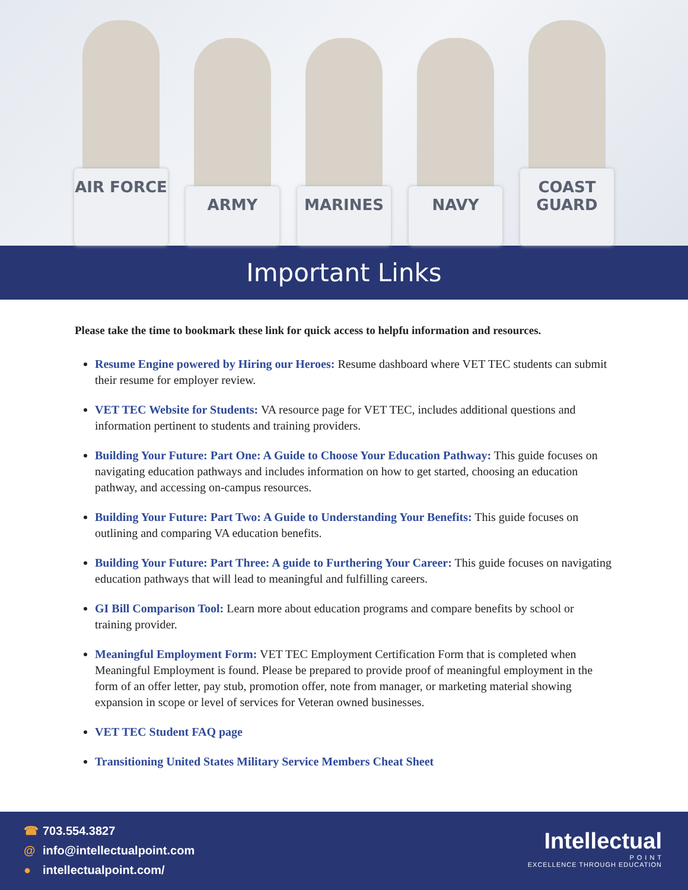AIR FORCE
ARMY
MARINES
NAVY
COAST GUARD
Important Links
Please take the time to bookmark these link for quick access to helpfu information and resources.
Resume Engine powered by Hiring our Heroes: Resume dashboard where VET TEC students can submit their resume for employer review.
VET TEC Website for Students: VA resource page for VET TEC, includes additional questions and information pertinent to students and training providers.
Building Your Future: Part One: A Guide to Choose Your Education Pathway: This guide focuses on navigating education pathways and includes information on how to get started, choosing an education pathway, and accessing on-campus resources.
Building Your Future: Part Two: A Guide to Understanding Your Benefits: This guide focuses on outlining and comparing VA education benefits.
Building Your Future: Part Three: A guide to Furthering Your Career: This guide focuses on navigating education pathways that will lead to meaningful and fulfilling careers.
GI Bill Comparison Tool: Learn more about education programs and compare benefits by school or training provider.
Meaningful Employment Form: VET TEC Employment Certification Form that is completed when Meaningful Employment is found. Please be prepared to provide proof of meaningful employment in the form of an offer letter, pay stub, promotion offer, note from manager, or marketing material showing expansion in scope or level of services for Veteran owned businesses.
VET TEC Student FAQ page
Transitioning United States Military Service Members Cheat Sheet
☎ 703.554.3827
@ info@intellectualpoint.com
● intellectualpoint.com/
Intellectual
P O I N T
EXCELLENCE THROUGH EDUCATION